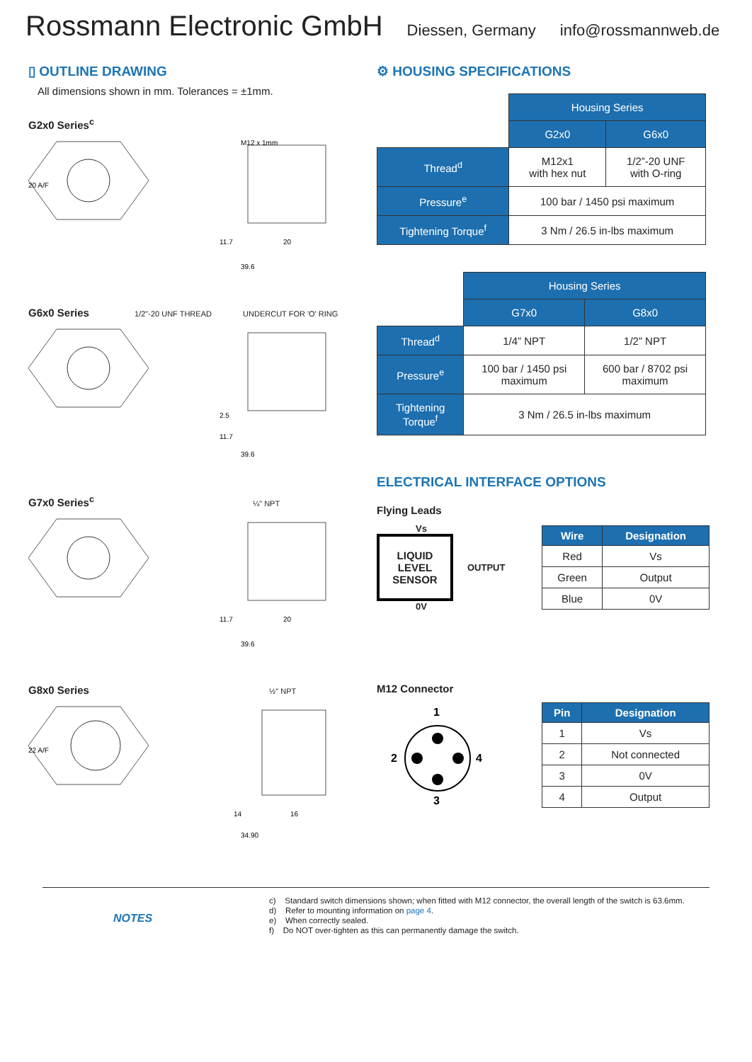Rossmann Electronic GmbH
Diessen, Germany info@rossmannweb.de
▯ OUTLINE DRAWING
All dimensions shown in mm. Tolerances = ±1mm.
G2x0 Series<sup>c</sup>
20 A/F
M12 x 1mm
11.7
20
39.6
G6x0 Series 1/2"-20 UNF THREAD UNDERCUT FOR 'O' RING
2.5
11.7
39.6
G7x0 Series<sup>c</sup> ¼" NPT
11.7
20
39.6
G8x0 Series ½" NPT
22 A/F
14
16
34.90
⚙ HOUSING SPECIFICATIONS
| | Housing Series | |
| | G2x0 | G6x0 |
| Thread<sup>d</sup> | M12x1 with hex nut | 1/2”-20 UNF with O-ring |
| Pressure<sup>e</sup> | 100 bar / 1450 psi maximum | |
| Tightening Torque<sup>f</sup> | 3 Nm / 26.5 in-lbs maximum | |
| | Housing Series | |
| | G7x0 | G8x0 |
| Thread<sup>d</sup> | 1/4” NPT | 1/2” NPT |
| Pressure<sup>e</sup> | 100 bar / 1450 psi maximum | 600 bar / 8702 psi maximum |
| Tightening Torque<sup>f</sup> | 3 Nm / 26.5 in-lbs maximum | |
ELECTRICAL INTERFACE OPTIONS
Flying Leads
Vs
LIQUID
LEVEL
SENSOR
OUTPUT
0V
| Wire | Designation |
| --- | --- |
| Red | Vs |
| Green | Output |
| Blue | 0V |
M12 Connector
1
2
4
3
| Pin | Designation |
| --- | --- |
| 1 | Vs |
| 2 | Not connected |
| 3 | 0V |
| 4 | Output |
NOTES
c) Standard switch dimensions shown; when fitted with M12 connector, the overall length of the switch is 63.6mm.
d) Refer to mounting information on page 4.
e) When correctly sealed.
f) Do NOT over-tighten as this can permanently damage the switch.